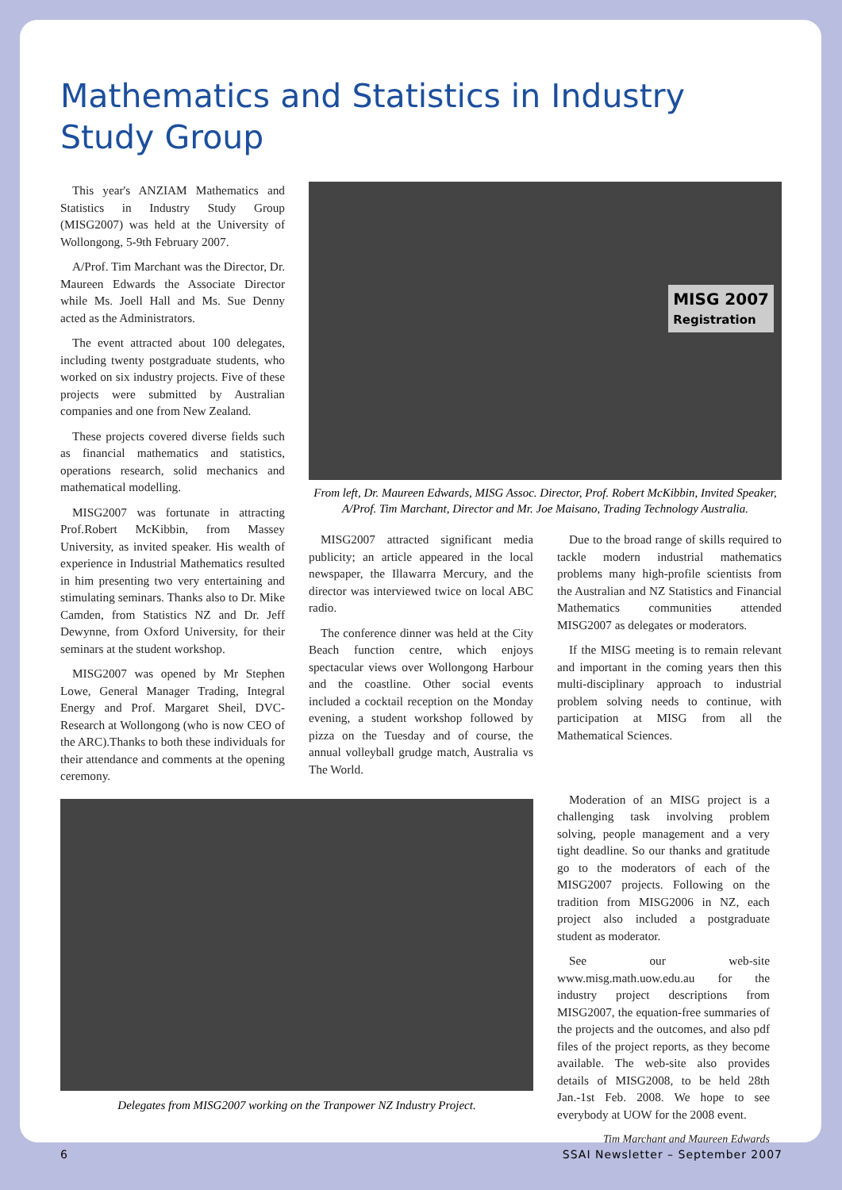Mathematics and Statistics in Industry Study Group
This year's ANZIAM Mathematics and Statistics in Industry Study Group (MISG2007) was held at the University of Wollongong, 5-9th February 2007.
A/Prof. Tim Marchant was the Director, Dr. Maureen Edwards the Associate Director while Ms. Joell Hall and Ms. Sue Denny acted as the Administrators.
The event attracted about 100 delegates, including twenty postgraduate students, who worked on six industry projects. Five of these projects were submitted by Australian companies and one from New Zealand.
These projects covered diverse fields such as financial mathematics and statistics, operations research, solid mechanics and mathematical modelling.
MISG2007 was fortunate in attracting Prof.Robert McKibbin, from Massey University, as invited speaker. His wealth of experience in Industrial Mathematics resulted in him presenting two very entertaining and stimulating seminars. Thanks also to Dr. Mike Camden, from Statistics NZ and Dr. Jeff Dewynne, from Oxford University, for their seminars at the student workshop.
MISG2007 was opened by Mr Stephen Lowe, General Manager Trading, Integral Energy and Prof. Margaret Sheil, DVC-Research at Wollongong (who is now CEO of the ARC).Thanks to both these individuals for their attendance and comments at the opening ceremony.
MISG 2007
Registration
From left, Dr. Maureen Edwards, MISG Assoc. Director, Prof. Robert McKibbin, Invited Speaker, A/Prof. Tim Marchant, Director and Mr. Joe Maisano, Trading Technology Australia.
MISG2007 attracted significant media publicity; an article appeared in the local newspaper, the Illawarra Mercury, and the director was interviewed twice on local ABC radio.
The conference dinner was held at the City Beach function centre, which enjoys spectacular views over Wollongong Harbour and the coastline. Other social events included a cocktail reception on the Monday evening, a student workshop followed by pizza on the Tuesday and of course, the annual volleyball grudge match, Australia vs The World.
Due to the broad range of skills required to tackle modern industrial mathematics problems many high-profile scientists from the Australian and NZ Statistics and Financial Mathematics communities attended MISG2007 as delegates or moderators.
If the MISG meeting is to remain relevant and important in the coming years then this multi-disciplinary approach to industrial problem solving needs to continue, with participation at MISG from all the Mathematical Sciences.
Delegates from MISG2007 working on the Tranpower NZ Industry Project.
Moderation of an MISG project is a challenging task involving problem solving, people management and a very tight deadline. So our thanks and gratitude go to the moderators of each of the MISG2007 projects. Following on the tradition from MISG2006 in NZ, each project also included a postgraduate student as moderator.
See our web-site www.misg.math.uow.edu.au for the industry project descriptions from MISG2007, the equation-free summaries of the projects and the outcomes, and also pdf files of the project reports, as they become available. The web-site also provides details of MISG2008, to be held 28th Jan.-1st Feb. 2008. We hope to see everybody at UOW for the 2008 event.
Tim Marchant and Maureen Edwards
6 SSAI Newsletter – September 2007